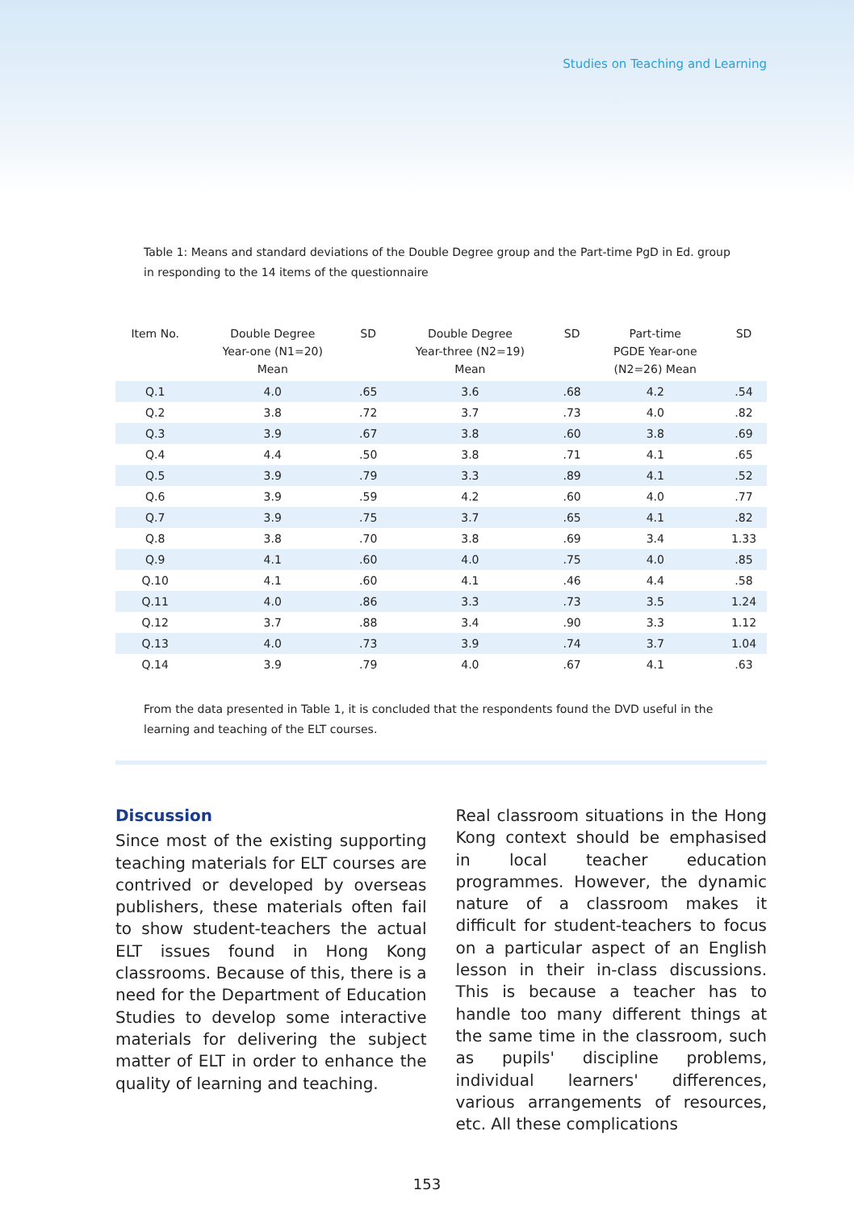Studies on Teaching and Learning
Table 1: Means and standard deviations of the Double Degree group and the Part-time PgD in Ed. group in responding to the 14 items of the questionnaire
| Item No. | Double Degree Year-one (N1=20) Mean | SD | Double Degree Year-three (N2=19) Mean | SD | Part-time PGDE Year-one (N2=26) Mean | SD |
| --- | --- | --- | --- | --- | --- | --- |
| Q.1 | 4.0 | .65 | 3.6 | .68 | 4.2 | .54 |
| Q.2 | 3.8 | .72 | 3.7 | .73 | 4.0 | .82 |
| Q.3 | 3.9 | .67 | 3.8 | .60 | 3.8 | .69 |
| Q.4 | 4.4 | .50 | 3.8 | .71 | 4.1 | .65 |
| Q.5 | 3.9 | .79 | 3.3 | .89 | 4.1 | .52 |
| Q.6 | 3.9 | .59 | 4.2 | .60 | 4.0 | .77 |
| Q.7 | 3.9 | .75 | 3.7 | .65 | 4.1 | .82 |
| Q.8 | 3.8 | .70 | 3.8 | .69 | 3.4 | 1.33 |
| Q.9 | 4.1 | .60 | 4.0 | .75 | 4.0 | .85 |
| Q.10 | 4.1 | .60 | 4.1 | .46 | 4.4 | .58 |
| Q.11 | 4.0 | .86 | 3.3 | .73 | 3.5 | 1.24 |
| Q.12 | 3.7 | .88 | 3.4 | .90 | 3.3 | 1.12 |
| Q.13 | 4.0 | .73 | 3.9 | .74 | 3.7 | 1.04 |
| Q.14 | 3.9 | .79 | 4.0 | .67 | 4.1 | .63 |
From the data presented in Table 1, it is concluded that the respondents found the DVD useful in the learning and teaching of the ELT courses.
Discussion
Since most of the existing supporting teaching materials for ELT courses are contrived or developed by overseas publishers, these materials often fail to show student-teachers the actual ELT issues found in Hong Kong classrooms. Because of this, there is a need for the Department of Education Studies to develop some interactive materials for delivering the subject matter of ELT in order to enhance the quality of learning and teaching.
Real classroom situations in the Hong Kong context should be emphasised in local teacher education programmes. However, the dynamic nature of a classroom makes it difficult for student-teachers to focus on a particular aspect of an English lesson in their in-class discussions. This is because a teacher has to handle too many different things at the same time in the classroom, such as pupils' discipline problems, individual learners' differences, various arrangements of resources, etc. All these complications
153